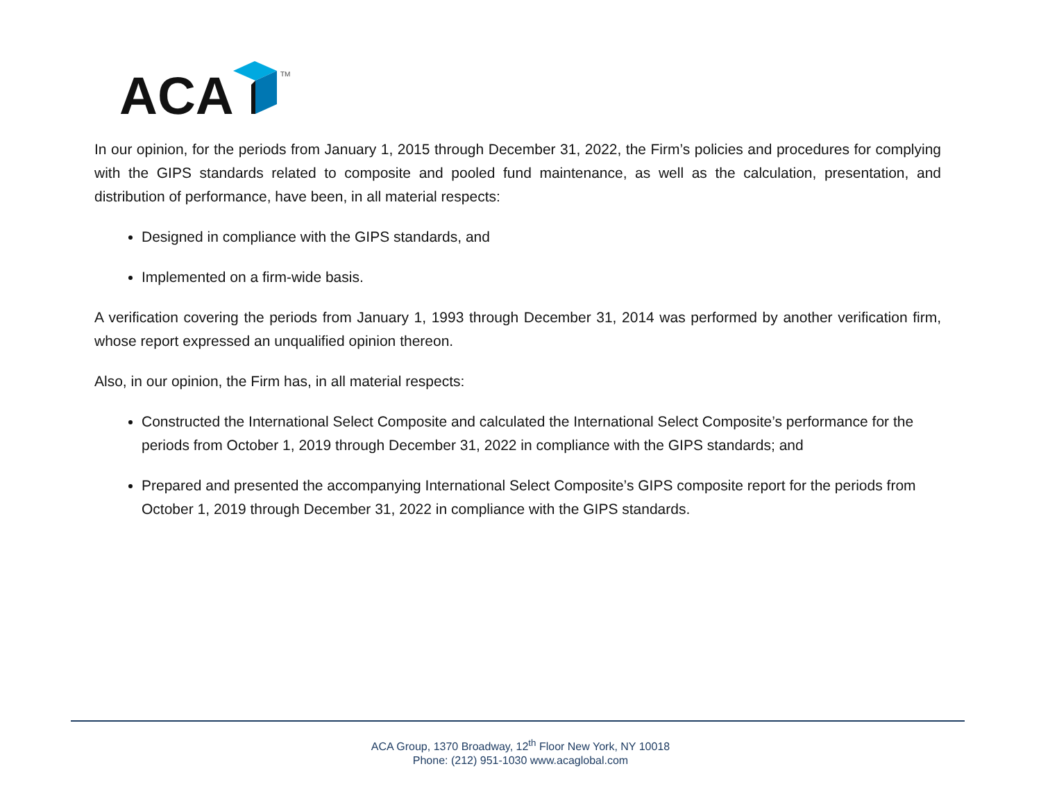ACA
TM
In our opinion, for the periods from January 1, 2015 through December 31, 2022, the Firm’s policies and procedures for complying with the GIPS standards related to composite and pooled fund maintenance, as well as the calculation, presentation, and distribution of performance, have been, in all material respects:
Designed in compliance with the GIPS standards, and
Implemented on a firm-wide basis.
A verification covering the periods from January 1, 1993 through December 31, 2014 was performed by another verification firm, whose report expressed an unqualified opinion thereon.
Also, in our opinion, the Firm has, in all material respects:
Constructed the International Select Composite and calculated the International Select Composite’s performance for the periods from October 1, 2019 through December 31, 2022 in compliance with the GIPS standards; and
Prepared and presented the accompanying International Select Composite’s GIPS composite report for the periods from October 1, 2019 through December 31, 2022 in compliance with the GIPS standards.
ACA Group, 1370 Broadway, 12<sup>th</sup> Floor New York, NY 10018
Phone: (212) 951-1030 www.acaglobal.com